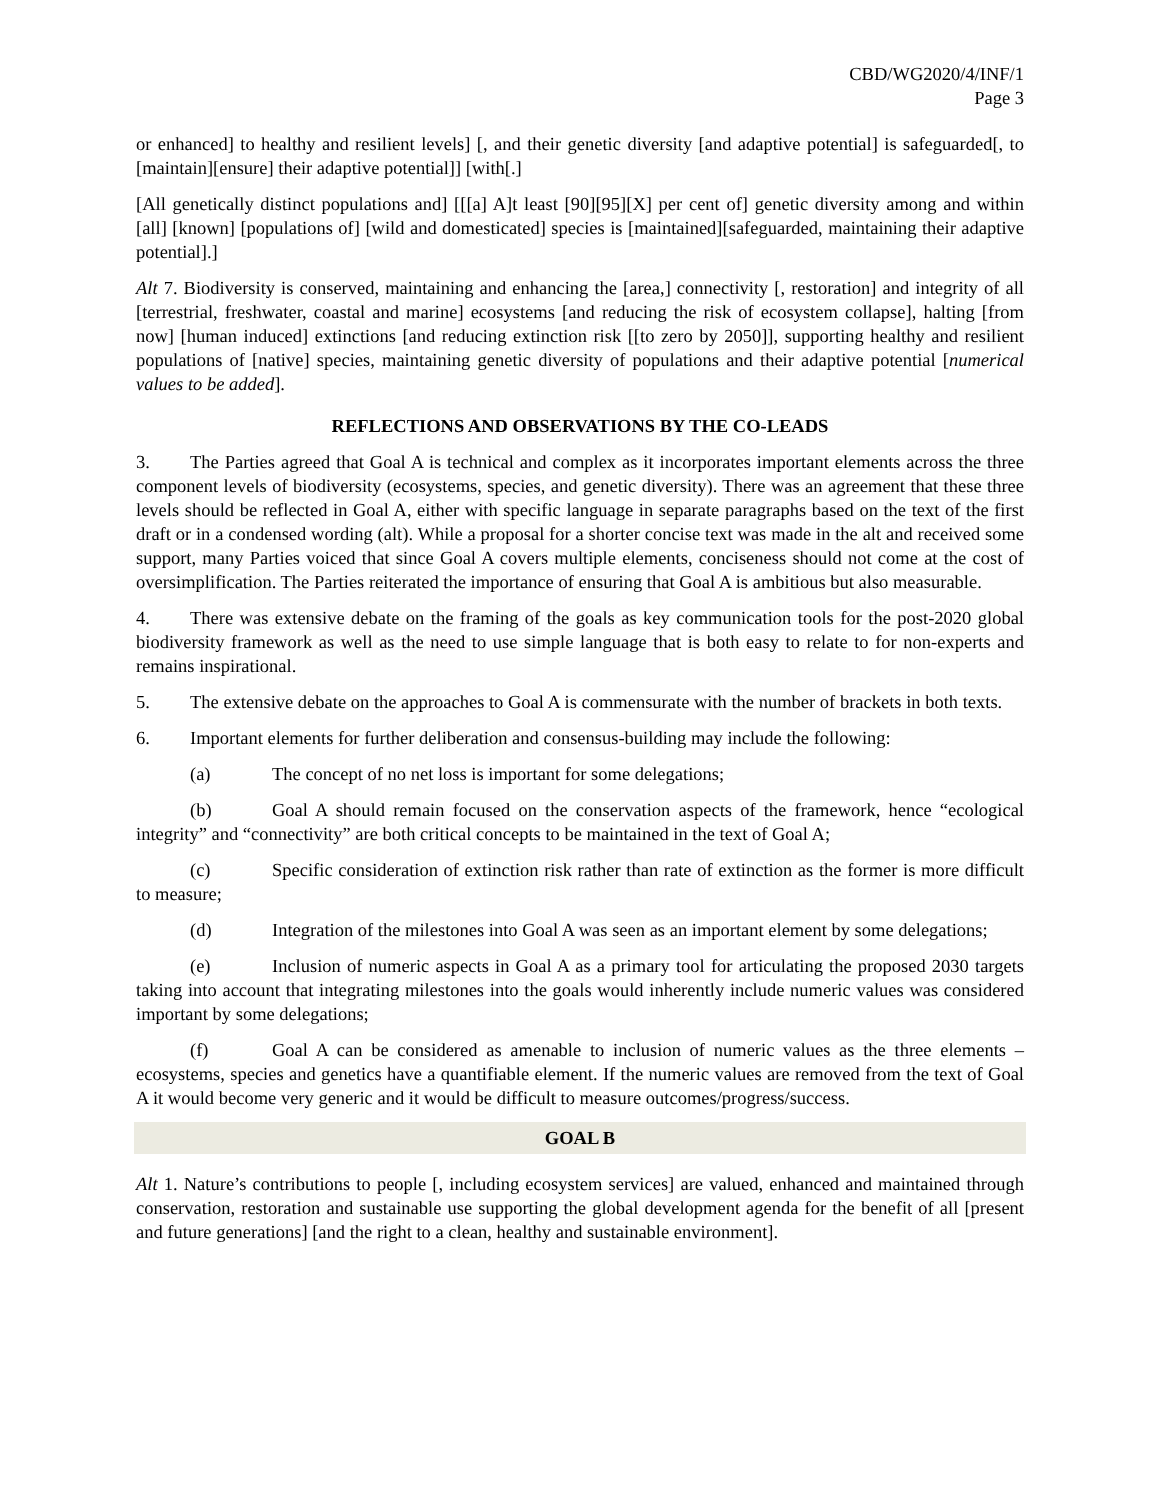CBD/WG2020/4/INF/1
Page 3
or enhanced] to healthy and resilient levels] [, and their genetic diversity [and adaptive potential] is safeguarded[, to [maintain][ensure] their adaptive potential]] [with[.]
[All genetically distinct populations and] [[[a] A]t least [90][95][X] per cent of] genetic diversity among and within [all] [known] [populations of] [wild and domesticated] species is [maintained][safeguarded, maintaining their adaptive potential].]
Alt 7. Biodiversity is conserved, maintaining and enhancing the [area,] connectivity [, restoration] and integrity of all [terrestrial, freshwater, coastal and marine] ecosystems [and reducing the risk of ecosystem collapse], halting [from now] [human induced] extinctions [and reducing extinction risk [[to zero by 2050]], supporting healthy and resilient populations of [native] species, maintaining genetic diversity of populations and their adaptive potential [numerical values to be added].
REFLECTIONS AND OBSERVATIONS BY THE CO-LEADS
3. The Parties agreed that Goal A is technical and complex as it incorporates important elements across the three component levels of biodiversity (ecosystems, species, and genetic diversity). There was an agreement that these three levels should be reflected in Goal A, either with specific language in separate paragraphs based on the text of the first draft or in a condensed wording (alt). While a proposal for a shorter concise text was made in the alt and received some support, many Parties voiced that since Goal A covers multiple elements, conciseness should not come at the cost of oversimplification. The Parties reiterated the importance of ensuring that Goal A is ambitious but also measurable.
4. There was extensive debate on the framing of the goals as key communication tools for the post-2020 global biodiversity framework as well as the need to use simple language that is both easy to relate to for non-experts and remains inspirational.
5. The extensive debate on the approaches to Goal A is commensurate with the number of brackets in both texts.
6. Important elements for further deliberation and consensus-building may include the following:
(a) The concept of no net loss is important for some delegations;
(b) Goal A should remain focused on the conservation aspects of the framework, hence “ecological integrity” and “connectivity” are both critical concepts to be maintained in the text of Goal A;
(c) Specific consideration of extinction risk rather than rate of extinction as the former is more difficult to measure;
(d) Integration of the milestones into Goal A was seen as an important element by some delegations;
(e) Inclusion of numeric aspects in Goal A as a primary tool for articulating the proposed 2030 targets taking into account that integrating milestones into the goals would inherently include numeric values was considered important by some delegations;
(f) Goal A can be considered as amenable to inclusion of numeric values as the three elements – ecosystems, species and genetics have a quantifiable element. If the numeric values are removed from the text of Goal A it would become very generic and it would be difficult to measure outcomes/progress/success.
GOAL B
Alt 1. Nature’s contributions to people [, including ecosystem services] are valued, enhanced and maintained through conservation, restoration and sustainable use supporting the global development agenda for the benefit of all [present and future generations] [and the right to a clean, healthy and sustainable environment].